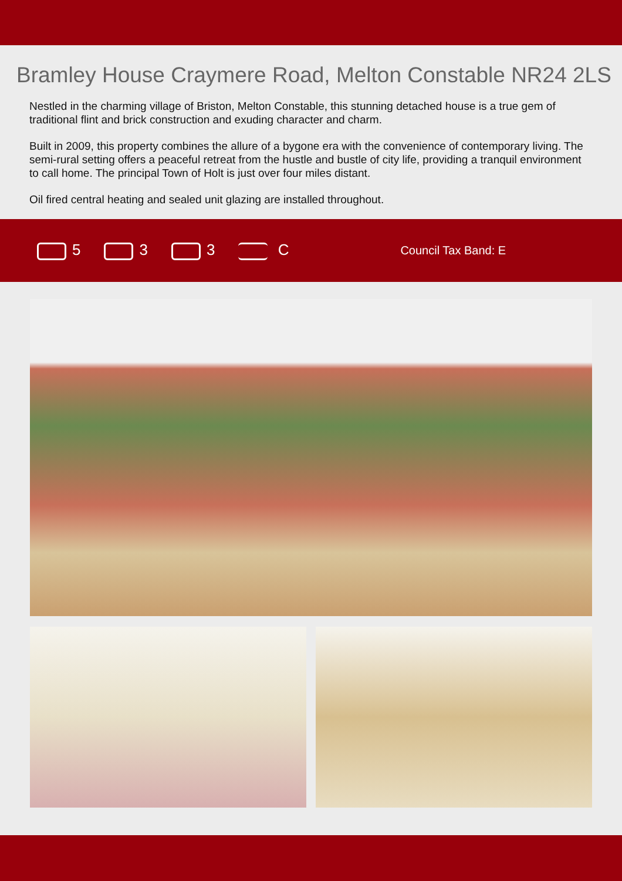Bramley House Craymere Road, Melton Constable NR24 2LS
Nestled in the charming village of Briston, Melton Constable, this stunning detached house is a true gem of traditional flint and brick construction and exuding character and charm.
Built in 2009, this property combines the allure of a bygone era with the convenience of contemporary living. The semi-rural setting offers a peaceful retreat from the hustle and bustle of city life, providing a tranquil environment to call home. The principal Town of Holt is just over four miles distant.
Oil fired central heating and sealed unit glazing are installed throughout.
5 3 3 C Council Tax Band: E